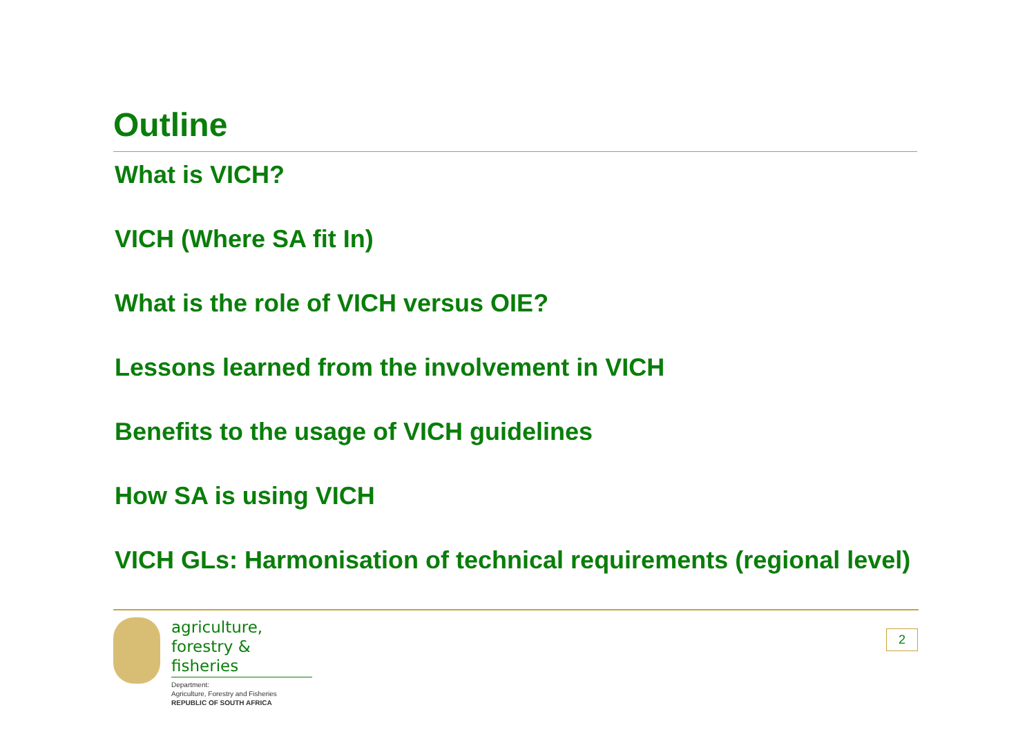Outline
What is VICH?
VICH (Where SA fit In)
What is the role of VICH versus OIE?
Lessons learned from the involvement in VICH
Benefits to the usage of VICH guidelines
How SA is using VICH
VICH GLs: Harmonisation of technical requirements (regional level)
agriculture,
forestry & fisheries
Department:
Agriculture, Forestry and Fisheries
REPUBLIC OF SOUTH AFRICA
2